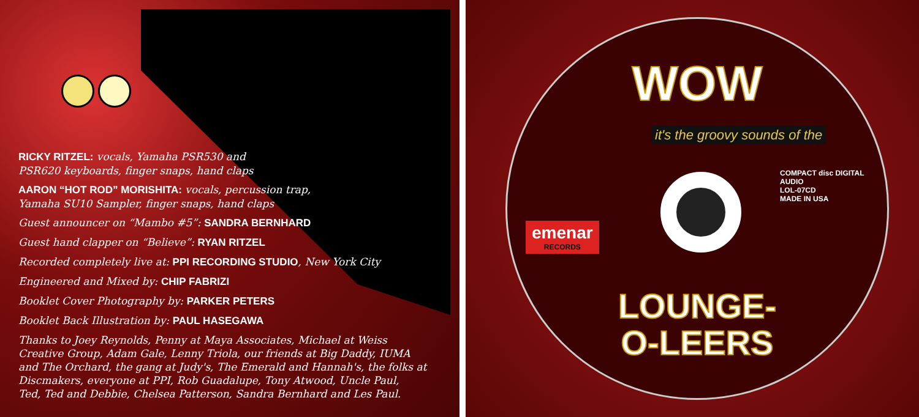RICKY RITZEL: vocals, Yamaha PSR530 and
PSR620 keyboards, finger snaps, hand claps
AARON “HOT ROD” MORISHITA: vocals, percussion trap,
Yamaha SU10 Sampler, finger snaps, hand claps
Guest announcer on “Mambo #5”: SANDRA BERNHARD
Guest hand clapper on “Believe”: RYAN RITZEL
Recorded completely live at: PPI RECORDING STUDIO, New York City
Engineered and Mixed by: CHIP FABRIZI
Booklet Cover Photography by: PARKER PETERS
Booklet Back Illustration by: PAUL HASEGAWA
Thanks to Joey Reynolds, Penny at Maya Associates, Michael at Weiss
Creative Group, Adam Gale, Lenny Triola, our friends at Big Daddy, IUMA
and The Orchard, the gang at Judy's, The Emerald and Hannah's, the folks at
Discmakers, everyone at PPI, Rob Guadalupe, Tony Atwood, Uncle Paul,
Ted, Ted and Debbie, Chelsea Patterson, Sandra Bernhard and Les Paul.
WOW
it's the groovy sounds of the
emenar
RECORDS
COMPACT disc DIGITAL AUDIO
LOL-07CD
MADE IN USA
LOUNGE-
O-LEERS